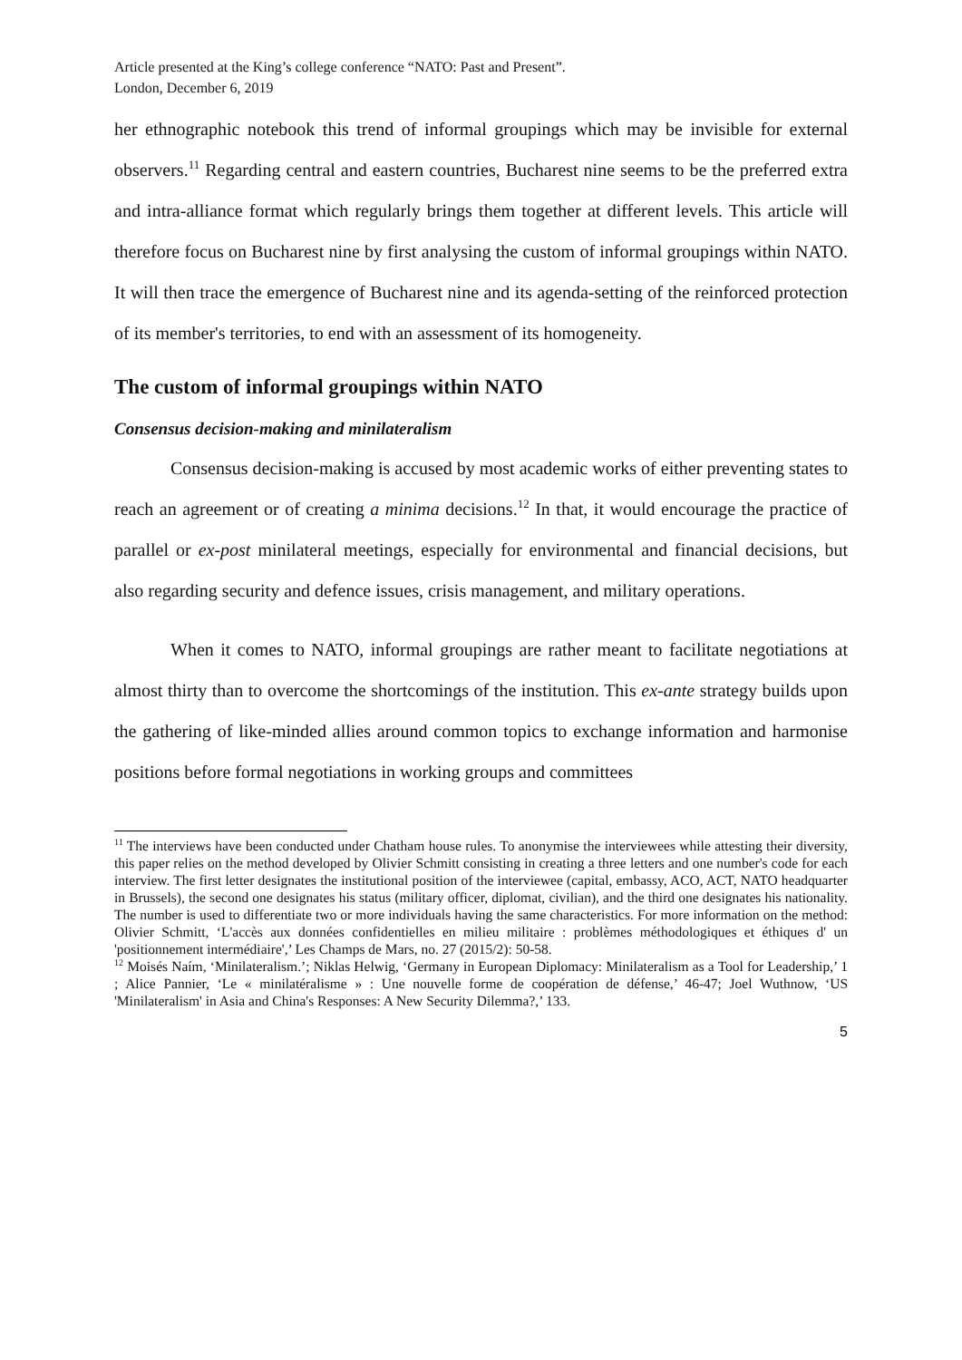Article presented at the King’s college conference “NATO: Past and Present”.
London, December 6, 2019
her ethnographic notebook this trend of informal groupings which may be invisible for external observers.<sup>11</sup> Regarding central and eastern countries, Bucharest nine seems to be the preferred extra and intra-alliance format which regularly brings them together at different levels. This article will therefore focus on Bucharest nine by first analysing the custom of informal groupings within NATO. It will then trace the emergence of Bucharest nine and its agenda-setting of the reinforced protection of its member's territories, to end with an assessment of its homogeneity.
The custom of informal groupings within NATO
Consensus decision-making and minilateralism
Consensus decision-making is accused by most academic works of either preventing states to reach an agreement or of creating a minima decisions.<sup>12</sup> In that, it would encourage the practice of parallel or ex-post minilateral meetings, especially for environmental and financial decisions, but also regarding security and defence issues, crisis management, and military operations.
When it comes to NATO, informal groupings are rather meant to facilitate negotiations at almost thirty than to overcome the shortcomings of the institution. This ex-ante strategy builds upon the gathering of like-minded allies around common topics to exchange information and harmonise positions before formal negotiations in working groups and committees
<sup>11</sup> The interviews have been conducted under Chatham house rules. To anonymise the interviewees while attesting their diversity, this paper relies on the method developed by Olivier Schmitt consisting in creating a three letters and one number's code for each interview. The first letter designates the institutional position of the interviewee (capital, embassy, ACO, ACT, NATO headquarter in Brussels), the second one designates his status (military officer, diplomat, civilian), and the third one designates his nationality. The number is used to differentiate two or more individuals having the same characteristics. For more information on the method: Olivier Schmitt, ‘L'accès aux données confidentielles en milieu militaire : problèmes méthodologiques et éthiques d' un 'positionnement intermédiaire',’ Les Champs de Mars, no. 27 (2015/2): 50-58.
<sup>12</sup> Moisés Naím, ‘Minilateralism.’; Niklas Helwig, ‘Germany in European Diplomacy: Minilateralism as a Tool for Leadership,’ 1 ; Alice Pannier, ‘Le « minilatéralisme » : Une nouvelle forme de coopération de défense,’ 46-47; Joel Wuthnow, ‘US 'Minilateralism' in Asia and China's Responses: A New Security Dilemma?,’ 133.
5